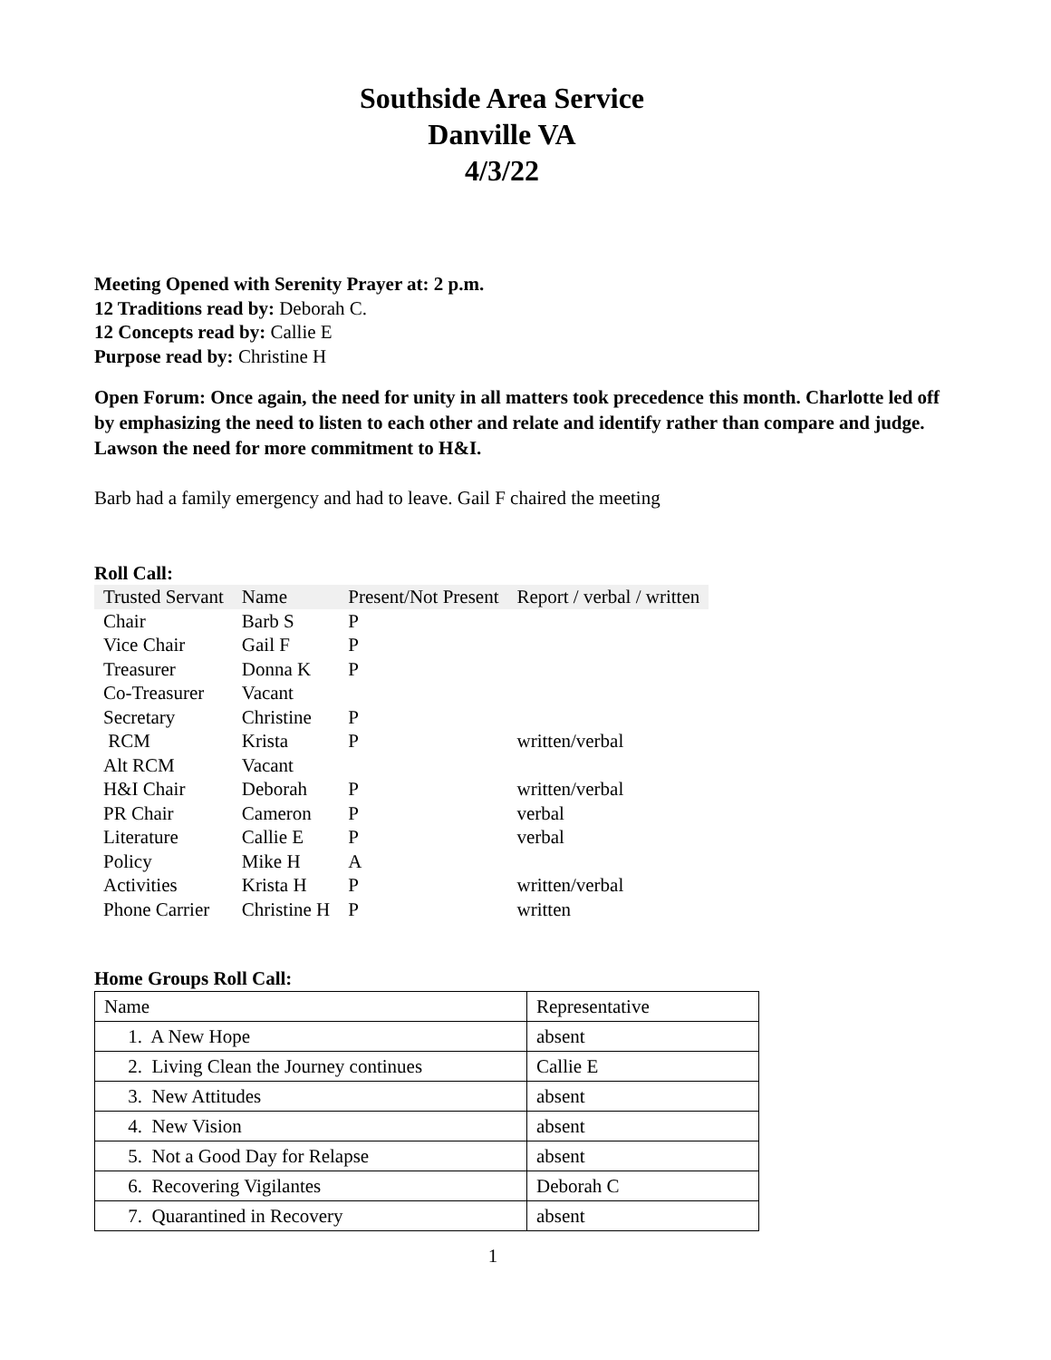Southside Area Service
Danville VA
4/3/22
Meeting Opened with Serenity Prayer at: 2 p.m.
12 Traditions read by: Deborah C.
12 Concepts read by: Callie E
Purpose read by: Christine H
Open Forum: Once again, the need for unity in all matters took precedence this month. Charlotte led off by emphasizing the need to listen to each other and relate and identify rather than compare and judge. Lawson the need for more commitment to H&I.
Barb had a family emergency and had to leave. Gail F chaired the meeting
Roll Call:
| Trusted Servant | Name | Present/Not Present | Report / verbal / written |
| --- | --- | --- | --- |
| Chair | Barb S | P | |
| Vice Chair | Gail F | P | |
| Treasurer | Donna K | P | |
| Co-Treasurer | Vacant | | |
| Secretary | Christine | P | |
| RCM | Krista | P | written/verbal |
| Alt RCM | Vacant | | |
| H&I Chair | Deborah | P | written/verbal |
| PR Chair | Cameron | P | verbal |
| Literature | Callie E | P | verbal |
| Policy | Mike H | A | |
| Activities | Krista H | P | written/verbal |
| Phone Carrier | Christine H | P | written |
Home Groups Roll Call:
| Name | Representative |
| 1. A New Hope | absent |
| 2. Living Clean the Journey continues | Callie E |
| 3. New Attitudes | absent |
| 4. New Vision | absent |
| 5. Not a Good Day for Relapse | absent |
| 6. Recovering Vigilantes | Deborah C |
| 7. Quarantined in Recovery | absent |
1